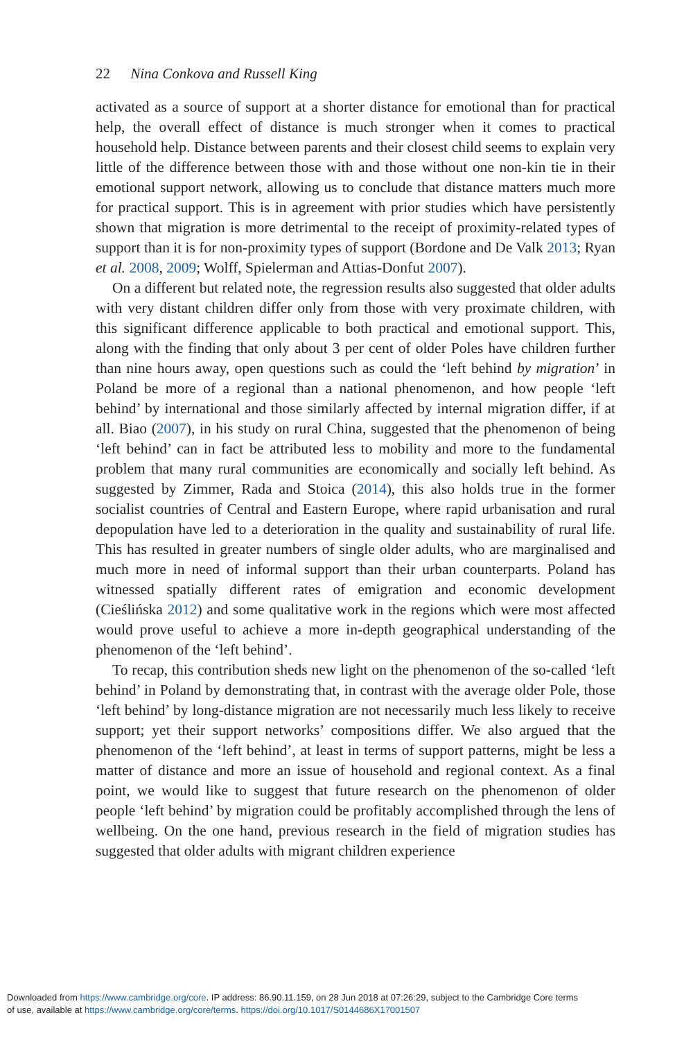22 Nina Conkova and Russell King
activated as a source of support at a shorter distance for emotional than for practical help, the overall effect of distance is much stronger when it comes to practical household help. Distance between parents and their closest child seems to explain very little of the difference between those with and those without one non-kin tie in their emotional support network, allowing us to conclude that distance matters much more for practical support. This is in agreement with prior studies which have persistently shown that migration is more detrimental to the receipt of proximity-related types of support than it is for non-proximity types of support (Bordone and De Valk 2013; Ryan et al. 2008, 2009; Wolff, Spielerman and Attias-Donfut 2007).
On a different but related note, the regression results also suggested that older adults with very distant children differ only from those with very proximate children, with this significant difference applicable to both practical and emotional support. This, along with the finding that only about 3 per cent of older Poles have children further than nine hours away, open questions such as could the ‘left behind by migration’ in Poland be more of a regional than a national phenomenon, and how people ‘left behind’ by international and those similarly affected by internal migration differ, if at all. Biao (2007), in his study on rural China, suggested that the phenomenon of being ‘left behind’ can in fact be attributed less to mobility and more to the fundamental problem that many rural communities are economically and socially left behind. As suggested by Zimmer, Rada and Stoica (2014), this also holds true in the former socialist countries of Central and Eastern Europe, where rapid urbanisation and rural depopulation have led to a deterioration in the quality and sustainability of rural life. This has resulted in greater numbers of single older adults, who are marginalised and much more in need of informal support than their urban counterparts. Poland has witnessed spatially different rates of emigration and economic development (Cieślińska 2012) and some qualitative work in the regions which were most affected would prove useful to achieve a more in-depth geographical understanding of the phenomenon of the ‘left behind’.
To recap, this contribution sheds new light on the phenomenon of the so-called ‘left behind’ in Poland by demonstrating that, in contrast with the average older Pole, those ‘left behind’ by long-distance migration are not necessarily much less likely to receive support; yet their support networks’ compositions differ. We also argued that the phenomenon of the ‘left behind’, at least in terms of support patterns, might be less a matter of distance and more an issue of household and regional context. As a final point, we would like to suggest that future research on the phenomenon of older people ‘left behind’ by migration could be profitably accomplished through the lens of wellbeing. On the one hand, previous research in the field of migration studies has suggested that older adults with migrant children experience
Downloaded from https://www.cambridge.org/core. IP address: 86.90.11.159, on 28 Jun 2018 at 07:26:29, subject to the Cambridge Core terms
of use, available at https://www.cambridge.org/core/terms. https://doi.org/10.1017/S0144686X17001507